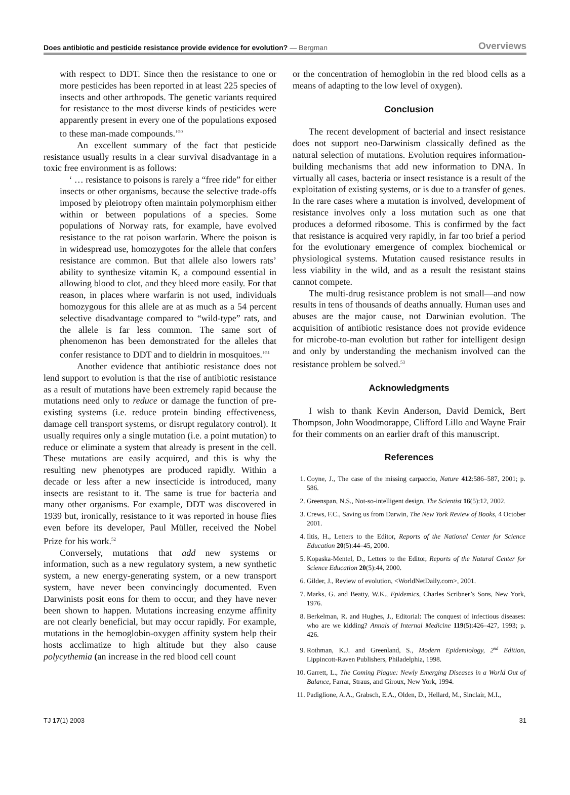Does antibiotic and pesticide resistance provide evidence for evolution? — Bergman
Overviews
with respect to DDT. Since then the resistance to one or more pesticides has been reported in at least 225 species of insects and other arthropods. The genetic variants required for resistance to the most diverse kinds of pesticides were apparently present in every one of the populations exposed to these man-made compounds.’<sup>50</sup>
An excellent summary of the fact that pesticide resistance usually results in a clear survival disadvantage in a toxic free environment is as follows:
‘ … resistance to poisons is rarely a “free ride” for either insects or other organisms, because the selective trade-offs imposed by pleiotropy often maintain polymorphism either within or between populations of a species. Some populations of Norway rats, for example, have evolved resistance to the rat poison warfarin. Where the poison is in widespread use, homozygotes for the allele that confers resistance are common. But that allele also lowers rats’ ability to synthesize vitamin K, a compound essential in allowing blood to clot, and they bleed more easily. For that reason, in places where warfarin is not used, individuals homozygous for this allele are at as much as a 54 percent selective disadvantage compared to “wild-type” rats, and the allele is far less common. The same sort of phenomenon has been demonstrated for the alleles that confer resistance to DDT and to dieldrin in mosquitoes.’<sup>51</sup>
Another evidence that antibiotic resistance does not lend support to evolution is that the rise of antibiotic resistance as a result of mutations have been extremely rapid because the mutations need only to reduce or damage the function of pre-existing systems (i.e. reduce protein binding effectiveness, damage cell transport systems, or disrupt regulatory control). It usually requires only a single mutation (i.e. a point mutation) to reduce or eliminate a system that already is present in the cell. These mutations are easily acquired, and this is why the resulting new phenotypes are produced rapidly. Within a decade or less after a new insecticide is introduced, many insects are resistant to it. The same is true for bacteria and many other organisms. For example, DDT was discovered in 1939 but, ironically, resistance to it was reported in house flies even before its developer, Paul Müller, received the Nobel Prize for his work.<sup>52</sup>
Conversely, mutations that add new systems or information, such as a new regulatory system, a new synthetic system, a new energy-generating system, or a new transport system, have never been convincingly documented. Even Darwinists posit eons for them to occur, and they have never been shown to happen. Mutations increasing enzyme affinity are not clearly beneficial, but may occur rapidly. For example, mutations in the hemoglobin-oxygen affinity system help their hosts acclimatize to high altitude but they also cause polycythemia (an increase in the red blood cell count
or the concentration of hemoglobin in the red blood cells as a means of adapting to the low level of oxygen).
Conclusion
The recent development of bacterial and insect resistance does not support neo-Darwinism classically defined as the natural selection of mutations. Evolution requires information-building mechanisms that add new information to DNA. In virtually all cases, bacteria or insect resistance is a result of the exploitation of existing systems, or is due to a transfer of genes. In the rare cases where a mutation is involved, development of resistance involves only a loss mutation such as one that produces a deformed ribosome. This is confirmed by the fact that resistance is acquired very rapidly, in far too brief a period for the evolutionary emergence of complex biochemical or physiological systems. Mutation caused resistance results in less viability in the wild, and as a result the resistant stains cannot compete.
The multi-drug resistance problem is not small—and now results in tens of thousands of deaths annually. Human uses and abuses are the major cause, not Darwinian evolution. The acquisition of antibiotic resistance does not provide evidence for microbe-to-man evolution but rather for intelligent design and only by understanding the mechanism involved can the resistance problem be solved.<sup>53</sup>
Acknowledgments
I wish to thank Kevin Anderson, David Demick, Bert Thompson, John Woodmorappe, Clifford Lillo and Wayne Frair for their comments on an earlier draft of this manuscript.
References
1. Coyne, J., The case of the missing carpaccio, Nature 412:586–587, 2001; p. 586.
2. Greenspan, N.S., Not-so-intelligent design, The Scientist 16(5):12, 2002.
3. Crews, F.C., Saving us from Darwin, The New York Review of Books, 4 October 2001.
4. Iltis, H., Letters to the Editor, Reports of the National Center for Science Education 20(5):44–45, 2000.
5. Kopaska-Mentel, D., Letters to the Editor, Reports of the Natural Center for Science Education 20(5):44, 2000.
6. Gilder, J., Review of evolution, <WorldNetDaily.com>, 2001.
7. Marks, G. and Beatty, W.K., Epidemics, Charles Scribner’s Sons, New York, 1976.
8. Berkelman, R. and Hughes, J., Editorial: The conquest of infectious diseases: who are we kidding? Annals of Internal Medicine 119(5):426–427, 1993; p. 426.
9. Rothman, K.J. and Greenland, S., Modern Epidemiology, 2<sup>nd</sup> Edition, Lippincott-Raven Publishers, Philadelphia, 1998.
10. Garrett, L., The Coming Plague: Newly Emerging Diseases in a World Out of Balance, Farrar, Straus, and Giroux, New York, 1994.
11. Padiglione, A.A., Grabsch, E.A., Olden, D., Hellard, M., Sinclair, M.I.,
TJ 17(1) 2003 31